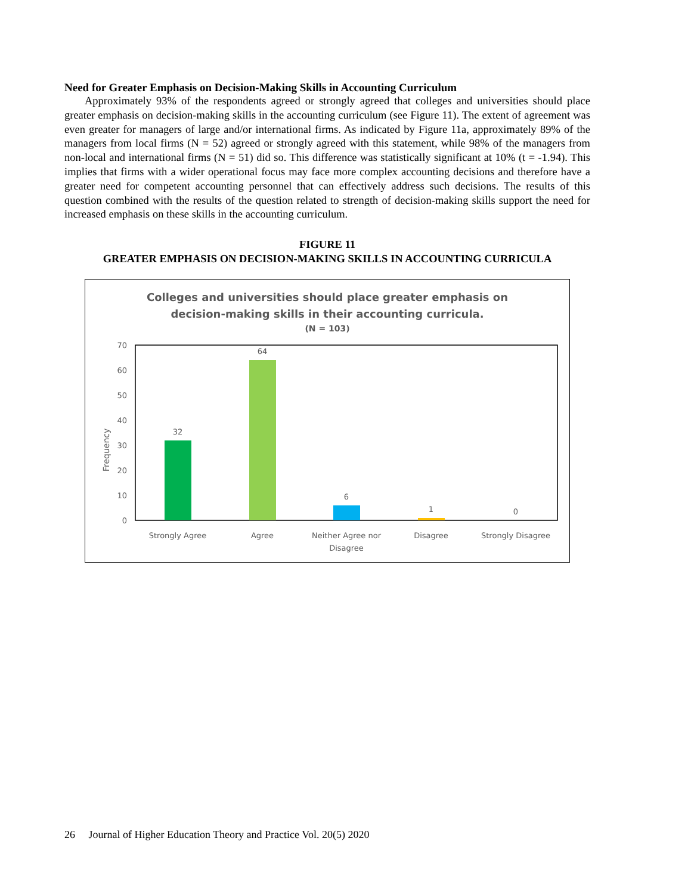Need for Greater Emphasis on Decision-Making Skills in Accounting Curriculum
Approximately 93% of the respondents agreed or strongly agreed that colleges and universities should place greater emphasis on decision-making skills in the accounting curriculum (see Figure 11). The extent of agreement was even greater for managers of large and/or international firms. As indicated by Figure 11a, approximately 89% of the managers from local firms (N = 52) agreed or strongly agreed with this statement, while 98% of the managers from non-local and international firms (N = 51) did so. This difference was statistically significant at 10% (t = -1.94). This implies that firms with a wider operational focus may face more complex accounting decisions and therefore have a greater need for competent accounting personnel that can effectively address such decisions. The results of this question combined with the results of the question related to strength of decision-making skills support the need for increased emphasis on these skills in the accounting curriculum.
FIGURE 11
GREATER EMPHASIS ON DECISION-MAKING SKILLS IN ACCOUNTING CURRICULA
Colleges and universities should place greater emphasis on
decision-making skills in their accounting curricula.
(N = 103)
70
60
50
40
30
20
10
0
Frequency
32
64
6
1
0
Strongly Agree
Agree
Neither Agree nor
Disagree
Disagree
Strongly Disagree
26 Journal of Higher Education Theory and Practice Vol. 20(5) 2020